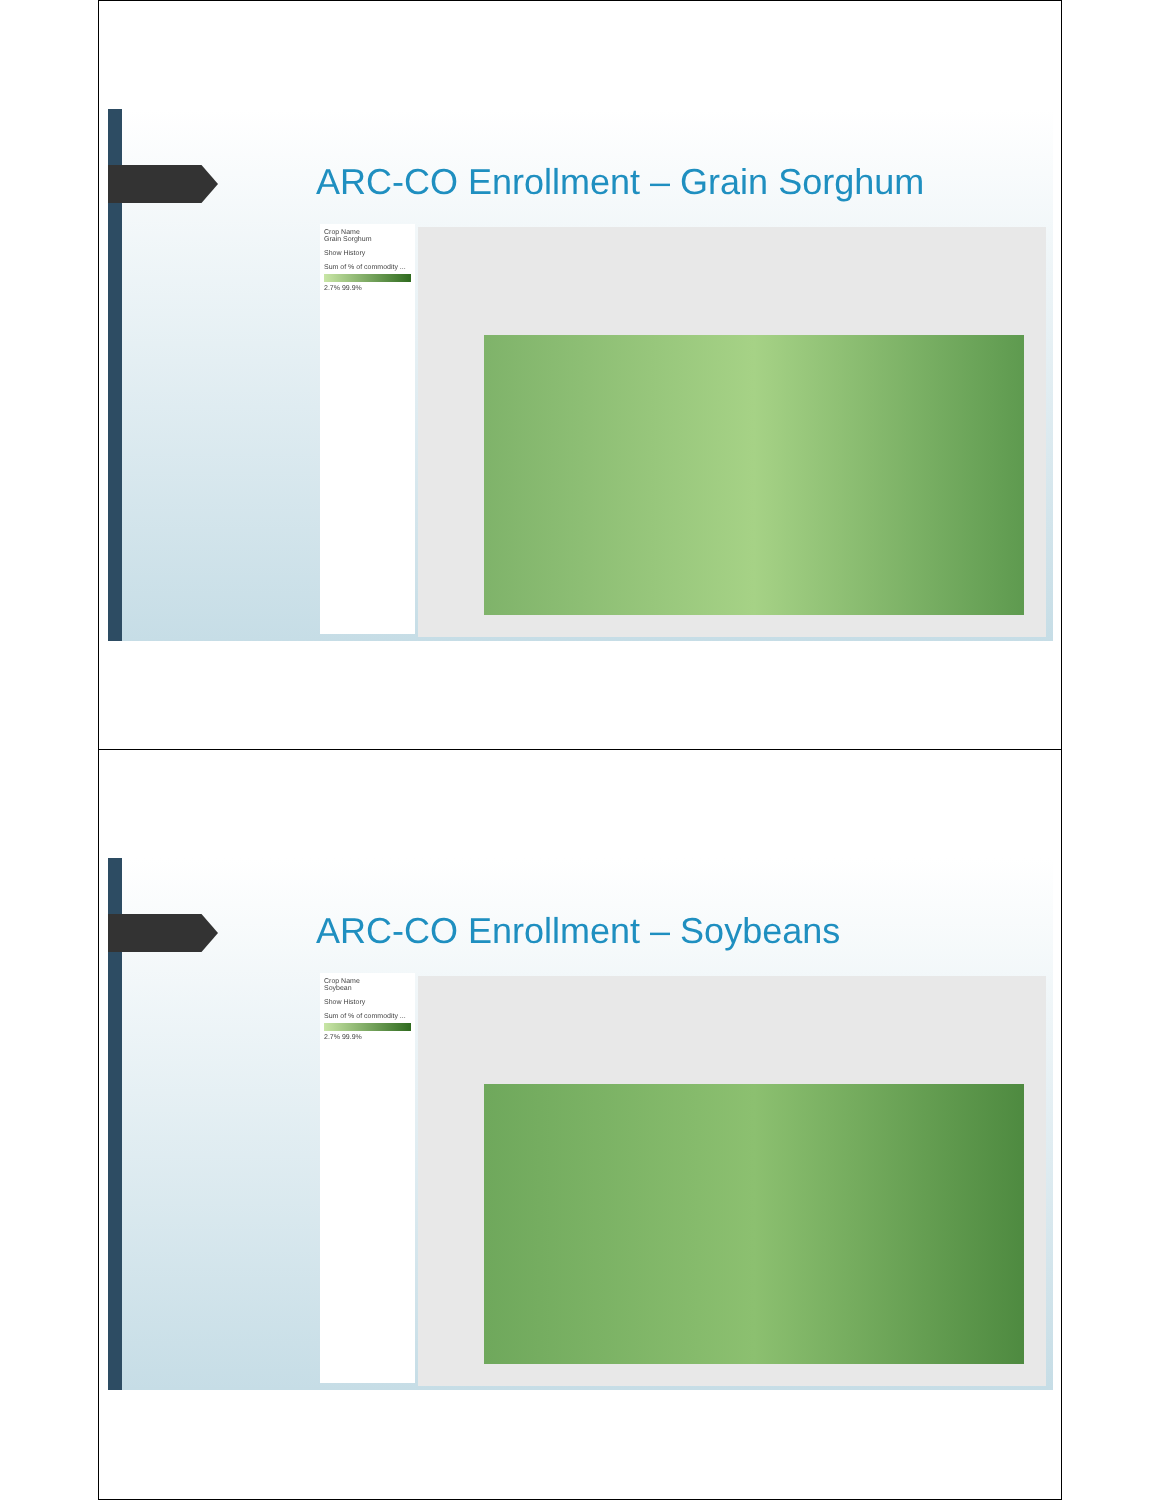ARC-CO Enrollment – Grain Sorghum
Crop Name
Grain Sorghum
Show History
Sum of % of commodity ...
2.7% 99.9%
ARC-CO Enrollment – Soybeans
Crop Name
Soybean
Show History
Sum of % of commodity ...
2.7% 99.9%